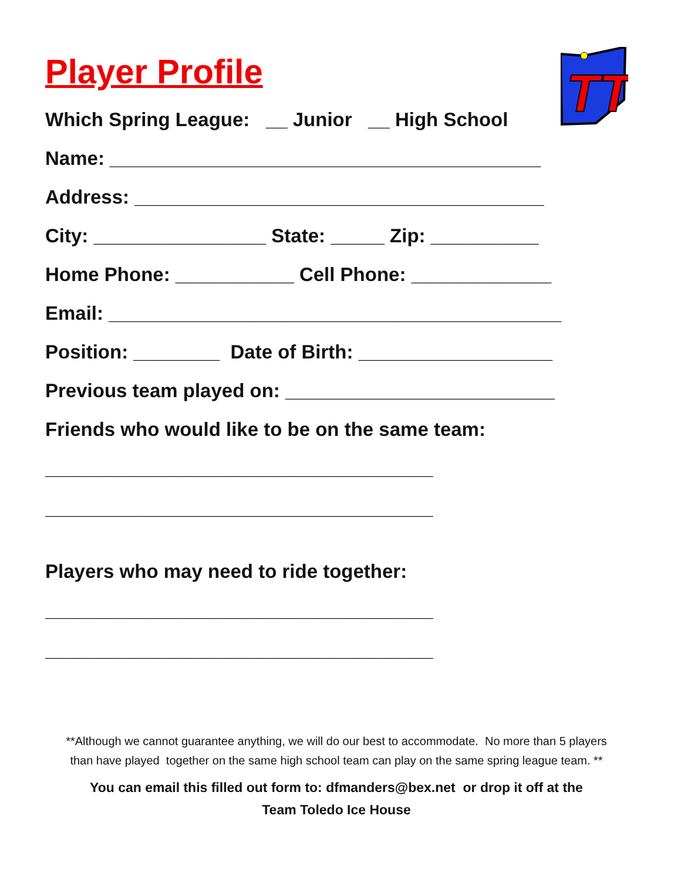TT
Player Profile
Which Spring League: __ Junior __ High School
Name: ________________________________________
Address: ______________________________________
City: ________________ State: _____ Zip: __________
Home Phone: ___________ Cell Phone: _____________
Email: __________________________________________
Position: ________ Date of Birth: __________________
Previous team played on: _________________________
Friends who would like to be on the same team:
____________________________________
____________________________________
Players who may need to ride together:
____________________________________
____________________________________
**Although we cannot guarantee anything, we will do our best to accommodate. No more than 5 players
than have played together on the same high school team can play on the same spring league team. **
You can email this filled out form to: dfmanders@bex.net or drop it off at the
Team Toledo Ice House